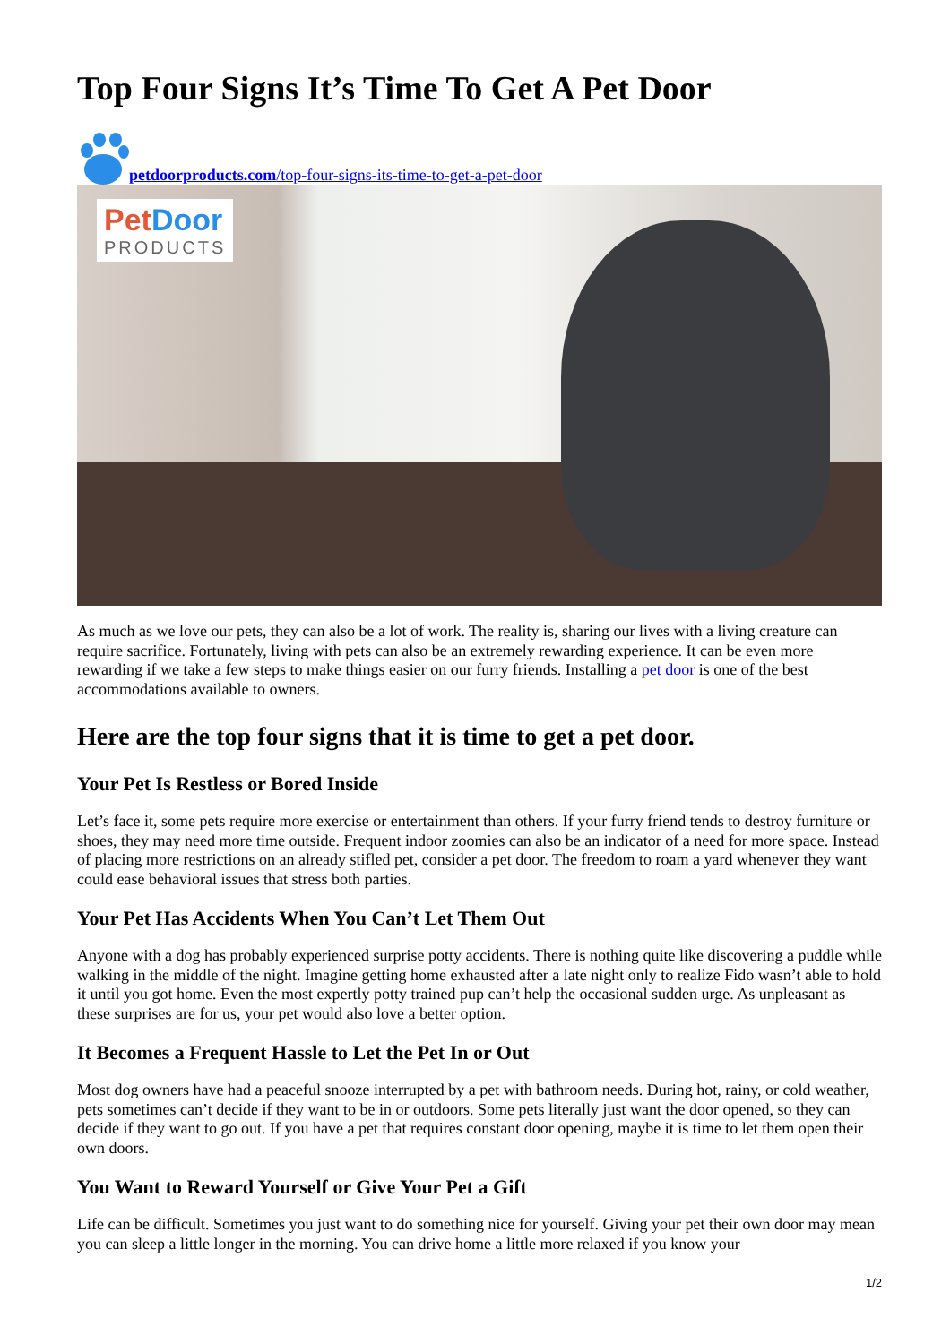Top Four Signs It’s Time To Get A Pet Door
petdoorproducts.com/top-four-signs-its-time-to-get-a-pet-door
Pet Door
PRODUCTS
As much as we love our pets, they can also be a lot of work. The reality is, sharing our lives with a living creature can require sacrifice. Fortunately, living with pets can also be an extremely rewarding experience. It can be even more rewarding if we take a few steps to make things easier on our furry friends. Installing a pet door is one of the best accommodations available to owners.
Here are the top four signs that it is time to get a pet door.
Your Pet Is Restless or Bored Inside
Let’s face it, some pets require more exercise or entertainment than others. If your furry friend tends to destroy furniture or shoes, they may need more time outside. Frequent indoor zoomies can also be an indicator of a need for more space. Instead of placing more restrictions on an already stifled pet, consider a pet door. The freedom to roam a yard whenever they want could ease behavioral issues that stress both parties.
Your Pet Has Accidents When You Can’t Let Them Out
Anyone with a dog has probably experienced surprise potty accidents. There is nothing quite like discovering a puddle while walking in the middle of the night. Imagine getting home exhausted after a late night only to realize Fido wasn’t able to hold it until you got home. Even the most expertly potty trained pup can’t help the occasional sudden urge. As unpleasant as these surprises are for us, your pet would also love a better option.
It Becomes a Frequent Hassle to Let the Pet In or Out
Most dog owners have had a peaceful snooze interrupted by a pet with bathroom needs. During hot, rainy, or cold weather, pets sometimes can’t decide if they want to be in or outdoors. Some pets literally just want the door opened, so they can decide if they want to go out. If you have a pet that requires constant door opening, maybe it is time to let them open their own doors.
You Want to Reward Yourself or Give Your Pet a Gift
Life can be difficult. Sometimes you just want to do something nice for yourself. Giving your pet their own door may mean you can sleep a little longer in the morning. You can drive home a little more relaxed if you know your
1/2